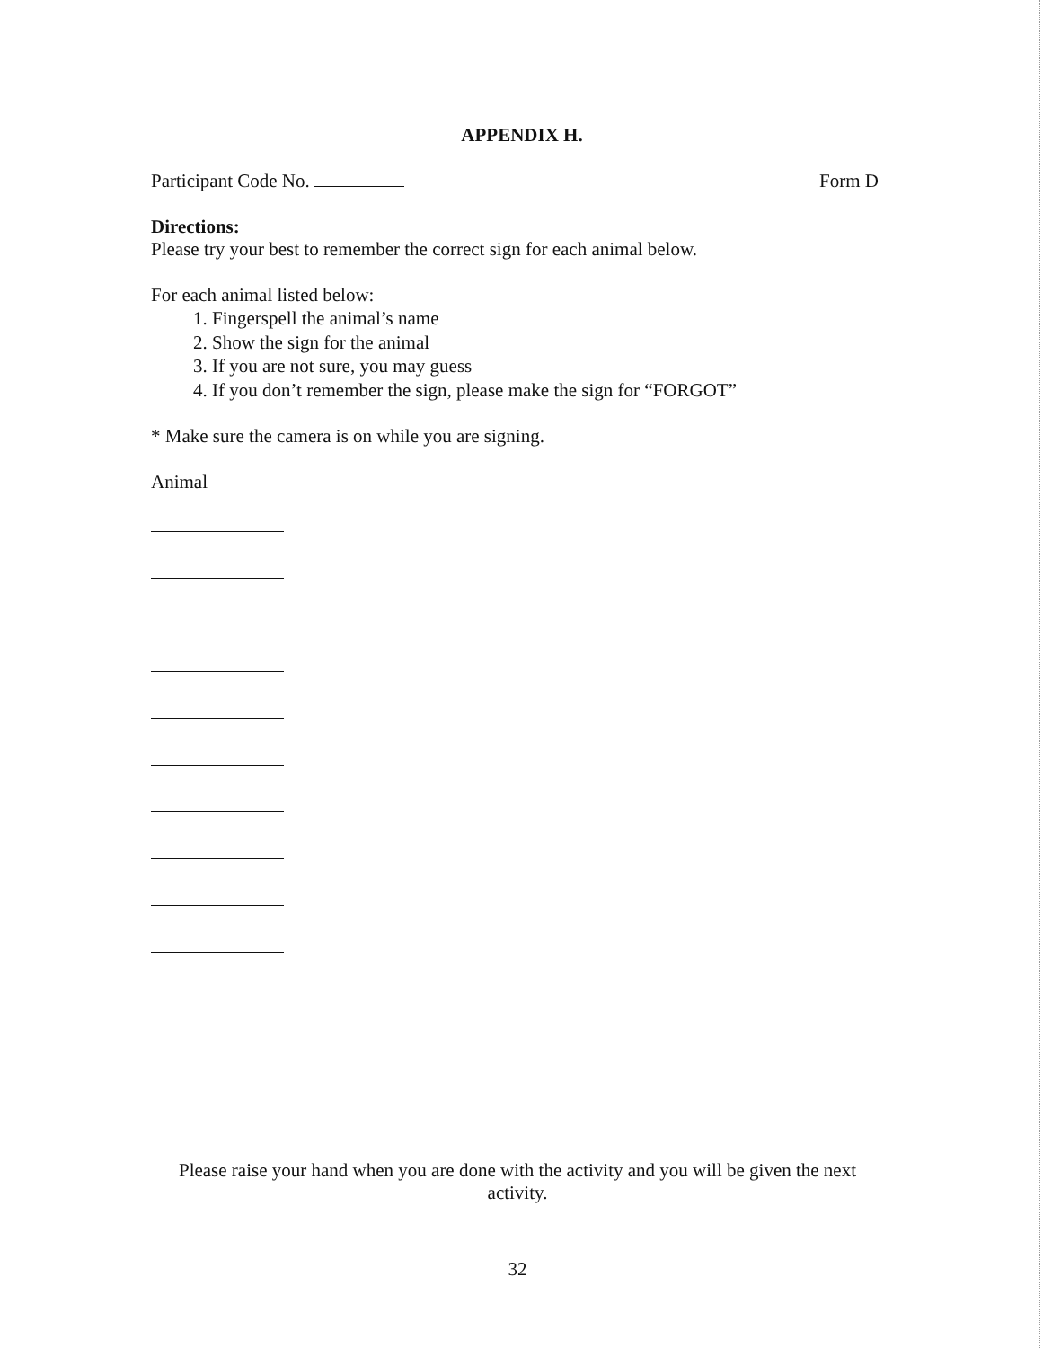APPENDIX H.
Participant Code No. Form D
Directions:
Please try your best to remember the correct sign for each animal below.
For each animal listed below:
1. Fingerspell the animal’s name
2. Show the sign for the animal
3. If you are not sure, you may guess
4. If you don’t remember the sign, please make the sign for “FORGOT”
* Make sure the camera is on while you are signing.
Animal
Please raise your hand when you are done with the activity and you will be given the next activity.
32